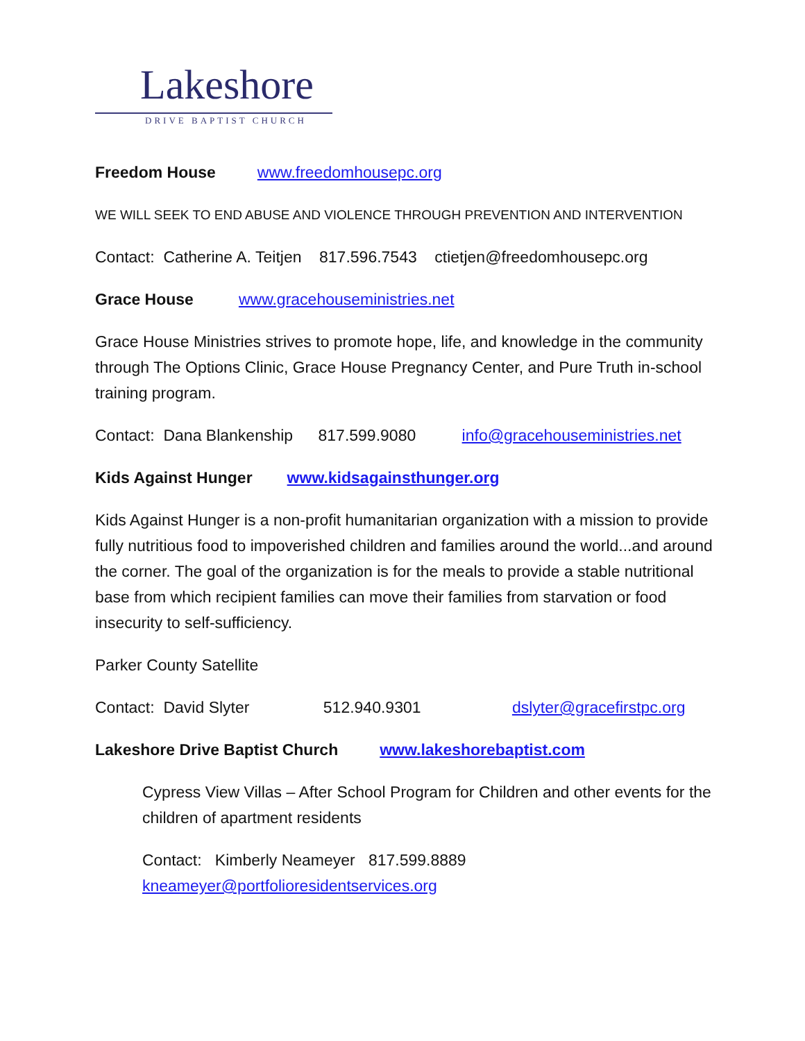Lakeshore
DRIVE BAPTIST CHURCH
Freedom House www.freedomhousepc.org
WE WILL SEEK TO END ABUSE AND VIOLENCE THROUGH PREVENTION AND INTERVENTION
Contact: Catherine A. Teitjen 817.596.7543 ctietjen@freedomhousepc.org
Grace House www.gracehouseministries.net
Grace House Ministries strives to promote hope, life, and knowledge in the community through The Options Clinic, Grace House Pregnancy Center, and Pure Truth in-school training program.
Contact: Dana Blankenship 817.599.9080 info@gracehouseministries.net
Kids Against Hunger www.kidsagainsthunger.org
Kids Against Hunger is a non-profit humanitarian organization with a mission to provide fully nutritious food to impoverished children and families around the world...and around the corner. The goal of the organization is for the meals to provide a stable nutritional base from which recipient families can move their families from starvation or food insecurity to self-sufficiency.
Parker County Satellite
Contact: David Slyter 512.940.9301 dslyter@gracefirstpc.org
Lakeshore Drive Baptist Church www.lakeshorebaptist.com
Cypress View Villas – After School Program for Children and other events for the children of apartment residents
Contact: Kimberly Neameyer 817.599.8889
kneameyer@portfolioresidentservices.org